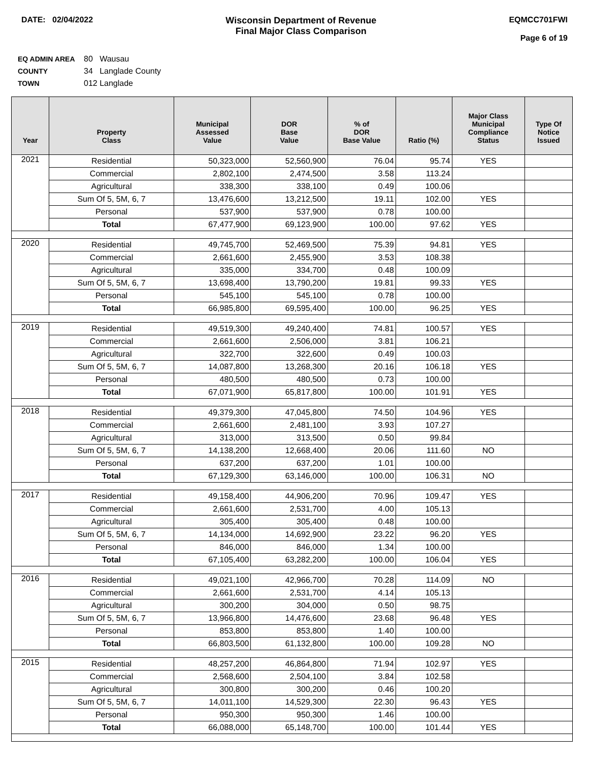DATE: 02/04/2022 Wisconsin Department of Revenue
Final Major Class Comparison
EQMCC701FWI
Page 6 of 19
EQ ADMIN AREA 80 Wausau
COUNTY 34 Langlade County
TOWN 012 Langlade
| Year | Property Class | Municipal Assessed Value | DOR Base Value | % of DOR Base Value | Ratio (%) | Major Class Municipal Compliance Status | Type Of Notice Issued |
| --- | --- | --- | --- | --- | --- | --- | --- |
| 2021 | Residential | 50,323,000 | 52,560,900 | 76.04 | 95.74 | YES | |
| | Commercial | 2,802,100 | 2,474,500 | 3.58 | 113.24 | | |
| | Agricultural | 338,300 | 338,100 | 0.49 | 100.06 | | |
| | Sum Of 5, 5M, 6, 7 | 13,476,600 | 13,212,500 | 19.11 | 102.00 | YES | |
| | Personal | 537,900 | 537,900 | 0.78 | 100.00 | | |
| | Total | 67,477,900 | 69,123,900 | 100.00 | 97.62 | YES | |
| 2020 | Residential | 49,745,700 | 52,469,500 | 75.39 | 94.81 | YES | |
| | Commercial | 2,661,600 | 2,455,900 | 3.53 | 108.38 | | |
| | Agricultural | 335,000 | 334,700 | 0.48 | 100.09 | | |
| | Sum Of 5, 5M, 6, 7 | 13,698,400 | 13,790,200 | 19.81 | 99.33 | YES | |
| | Personal | 545,100 | 545,100 | 0.78 | 100.00 | | |
| | Total | 66,985,800 | 69,595,400 | 100.00 | 96.25 | YES | |
| 2019 | Residential | 49,519,300 | 49,240,400 | 74.81 | 100.57 | YES | |
| | Commercial | 2,661,600 | 2,506,000 | 3.81 | 106.21 | | |
| | Agricultural | 322,700 | 322,600 | 0.49 | 100.03 | | |
| | Sum Of 5, 5M, 6, 7 | 14,087,800 | 13,268,300 | 20.16 | 106.18 | YES | |
| | Personal | 480,500 | 480,500 | 0.73 | 100.00 | | |
| | Total | 67,071,900 | 65,817,800 | 100.00 | 101.91 | YES | |
| 2018 | Residential | 49,379,300 | 47,045,800 | 74.50 | 104.96 | YES | |
| | Commercial | 2,661,600 | 2,481,100 | 3.93 | 107.27 | | |
| | Agricultural | 313,000 | 313,500 | 0.50 | 99.84 | | |
| | Sum Of 5, 5M, 6, 7 | 14,138,200 | 12,668,400 | 20.06 | 111.60 | NO | |
| | Personal | 637,200 | 637,200 | 1.01 | 100.00 | | |
| | Total | 67,129,300 | 63,146,000 | 100.00 | 106.31 | NO | |
| 2017 | Residential | 49,158,400 | 44,906,200 | 70.96 | 109.47 | YES | |
| | Commercial | 2,661,600 | 2,531,700 | 4.00 | 105.13 | | |
| | Agricultural | 305,400 | 305,400 | 0.48 | 100.00 | | |
| | Sum Of 5, 5M, 6, 7 | 14,134,000 | 14,692,900 | 23.22 | 96.20 | YES | |
| | Personal | 846,000 | 846,000 | 1.34 | 100.00 | | |
| | Total | 67,105,400 | 63,282,200 | 100.00 | 106.04 | YES | |
| 2016 | Residential | 49,021,100 | 42,966,700 | 70.28 | 114.09 | NO | |
| | Commercial | 2,661,600 | 2,531,700 | 4.14 | 105.13 | | |
| | Agricultural | 300,200 | 304,000 | 0.50 | 98.75 | | |
| | Sum Of 5, 5M, 6, 7 | 13,966,800 | 14,476,600 | 23.68 | 96.48 | YES | |
| | Personal | 853,800 | 853,800 | 1.40 | 100.00 | | |
| | Total | 66,803,500 | 61,132,800 | 100.00 | 109.28 | NO | |
| 2015 | Residential | 48,257,200 | 46,864,800 | 71.94 | 102.97 | YES | |
| | Commercial | 2,568,600 | 2,504,100 | 3.84 | 102.58 | | |
| | Agricultural | 300,800 | 300,200 | 0.46 | 100.20 | | |
| | Sum Of 5, 5M, 6, 7 | 14,011,100 | 14,529,300 | 22.30 | 96.43 | YES | |
| | Personal | 950,300 | 950,300 | 1.46 | 100.00 | | |
| | Total | 66,088,000 | 65,148,700 | 100.00 | 101.44 | YES | |